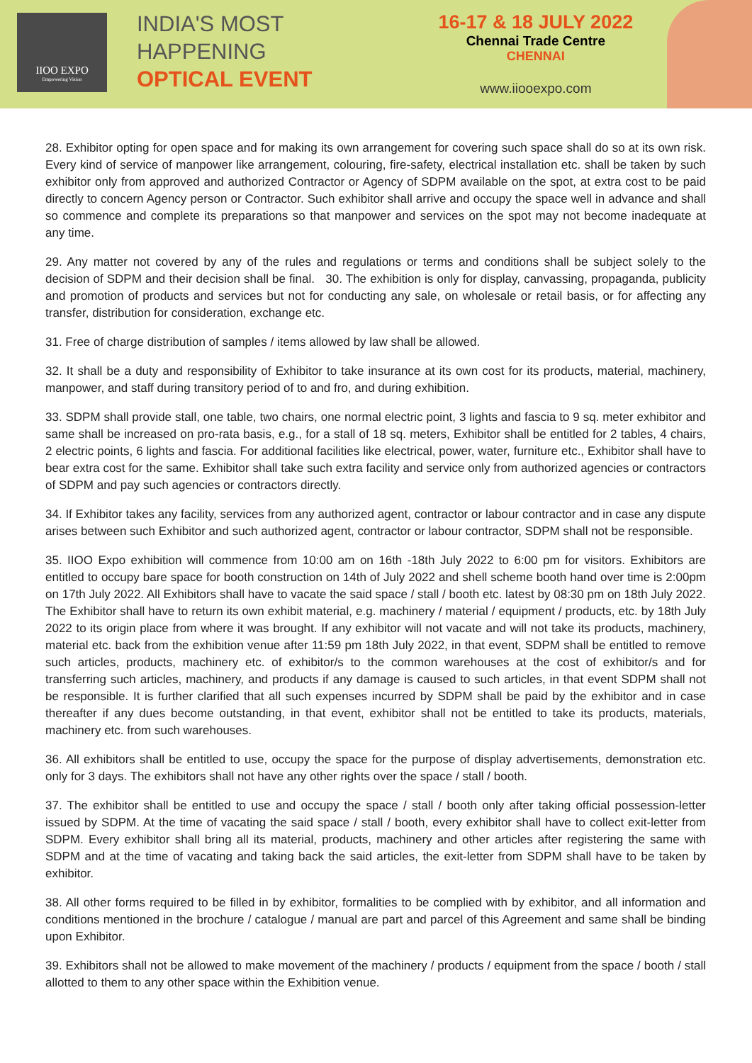IIOO EXPO
Empowering Vision
INDIA'S MOST
HAPPENING
OPTICAL EVENT
16-17 & 18 JULY 2022
Chennai Trade Centre
CHENNAI
www.iiooexpo.com
28. Exhibitor opting for open space and for making its own arrangement for covering such space shall do so at its own risk. Every kind of service of manpower like arrangement, colouring, fire-safety, electrical installation etc. shall be taken by such exhibitor only from approved and authorized Contractor or Agency of SDPM available on the spot, at extra cost to be paid directly to concern Agency person or Contractor. Such exhibitor shall arrive and occupy the space well in advance and shall so commence and complete its preparations so that manpower and services on the spot may not become inadequate at any time.
29. Any matter not covered by any of the rules and regulations or terms and conditions shall be subject solely to the decision of SDPM and their decision shall be final. 30. The exhibition is only for display, canvassing, propaganda, publicity and promotion of products and services but not for conducting any sale, on wholesale or retail basis, or for affecting any transfer, distribution for consideration, exchange etc.
31. Free of charge distribution of samples / items allowed by law shall be allowed.
32. It shall be a duty and responsibility of Exhibitor to take insurance at its own cost for its products, material, machinery, manpower, and staff during transitory period of to and fro, and during exhibition.
33. SDPM shall provide stall, one table, two chairs, one normal electric point, 3 lights and fascia to 9 sq. meter exhibitor and same shall be increased on pro-rata basis, e.g., for a stall of 18 sq. meters, Exhibitor shall be entitled for 2 tables, 4 chairs, 2 electric points, 6 lights and fascia. For additional facilities like electrical, power, water, furniture etc., Exhibitor shall have to bear extra cost for the same. Exhibitor shall take such extra facility and service only from authorized agencies or contractors of SDPM and pay such agencies or contractors directly.
34. If Exhibitor takes any facility, services from any authorized agent, contractor or labour contractor and in case any dispute arises between such Exhibitor and such authorized agent, contractor or labour contractor, SDPM shall not be responsible.
35. IIOO Expo exhibition will commence from 10:00 am on 16th -18th July 2022 to 6:00 pm for visitors. Exhibitors are entitled to occupy bare space for booth construction on 14th of July 2022 and shell scheme booth hand over time is 2:00pm on 17th July 2022. All Exhibitors shall have to vacate the said space / stall / booth etc. latest by 08:30 pm on 18th July 2022. The Exhibitor shall have to return its own exhibit material, e.g. machinery / material / equipment / products, etc. by 18th July 2022 to its origin place from where it was brought. If any exhibitor will not vacate and will not take its products, machinery, material etc. back from the exhibition venue after 11:59 pm 18th July 2022, in that event, SDPM shall be entitled to remove such articles, products, machinery etc. of exhibitor/s to the common warehouses at the cost of exhibitor/s and for transferring such articles, machinery, and products if any damage is caused to such articles, in that event SDPM shall not be responsible. It is further clarified that all such expenses incurred by SDPM shall be paid by the exhibitor and in case thereafter if any dues become outstanding, in that event, exhibitor shall not be entitled to take its products, materials, machinery etc. from such warehouses.
36. All exhibitors shall be entitled to use, occupy the space for the purpose of display advertisements, demonstration etc. only for 3 days. The exhibitors shall not have any other rights over the space / stall / booth.
37. The exhibitor shall be entitled to use and occupy the space / stall / booth only after taking official possession-letter issued by SDPM. At the time of vacating the said space / stall / booth, every exhibitor shall have to collect exit-letter from SDPM. Every exhibitor shall bring all its material, products, machinery and other articles after registering the same with SDPM and at the time of vacating and taking back the said articles, the exit-letter from SDPM shall have to be taken by exhibitor.
38. All other forms required to be filled in by exhibitor, formalities to be complied with by exhibitor, and all information and conditions mentioned in the brochure / catalogue / manual are part and parcel of this Agreement and same shall be binding upon Exhibitor.
39. Exhibitors shall not be allowed to make movement of the machinery / products / equipment from the space / booth / stall allotted to them to any other space within the Exhibition venue.